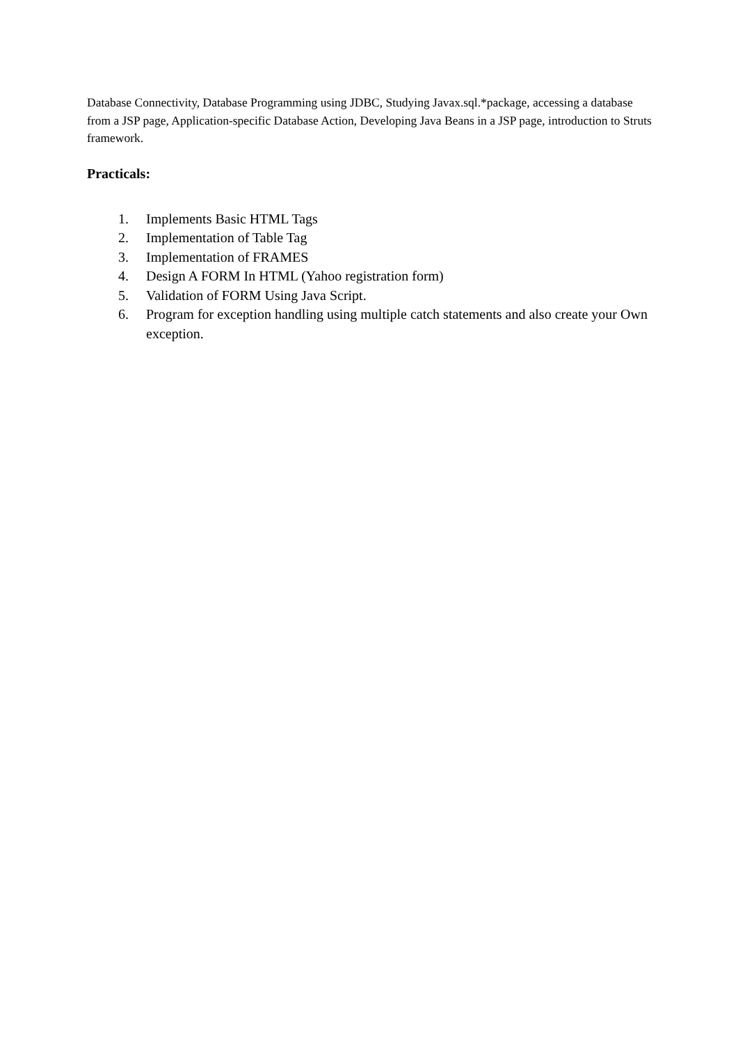Database Connectivity, Database Programming using JDBC, Studying Javax.sql.*package, accessing a database from a JSP page, Application-specific Database Action, Developing Java Beans in a JSP page, introduction to Struts framework.
Practicals:
1. Implements Basic HTML Tags
2. Implementation of Table Tag
3. Implementation of FRAMES
4. Design A FORM In HTML (Yahoo registration form)
5. Validation of FORM Using Java Script.
6. Program for exception handling using multiple catch statements and also create your Own exception.